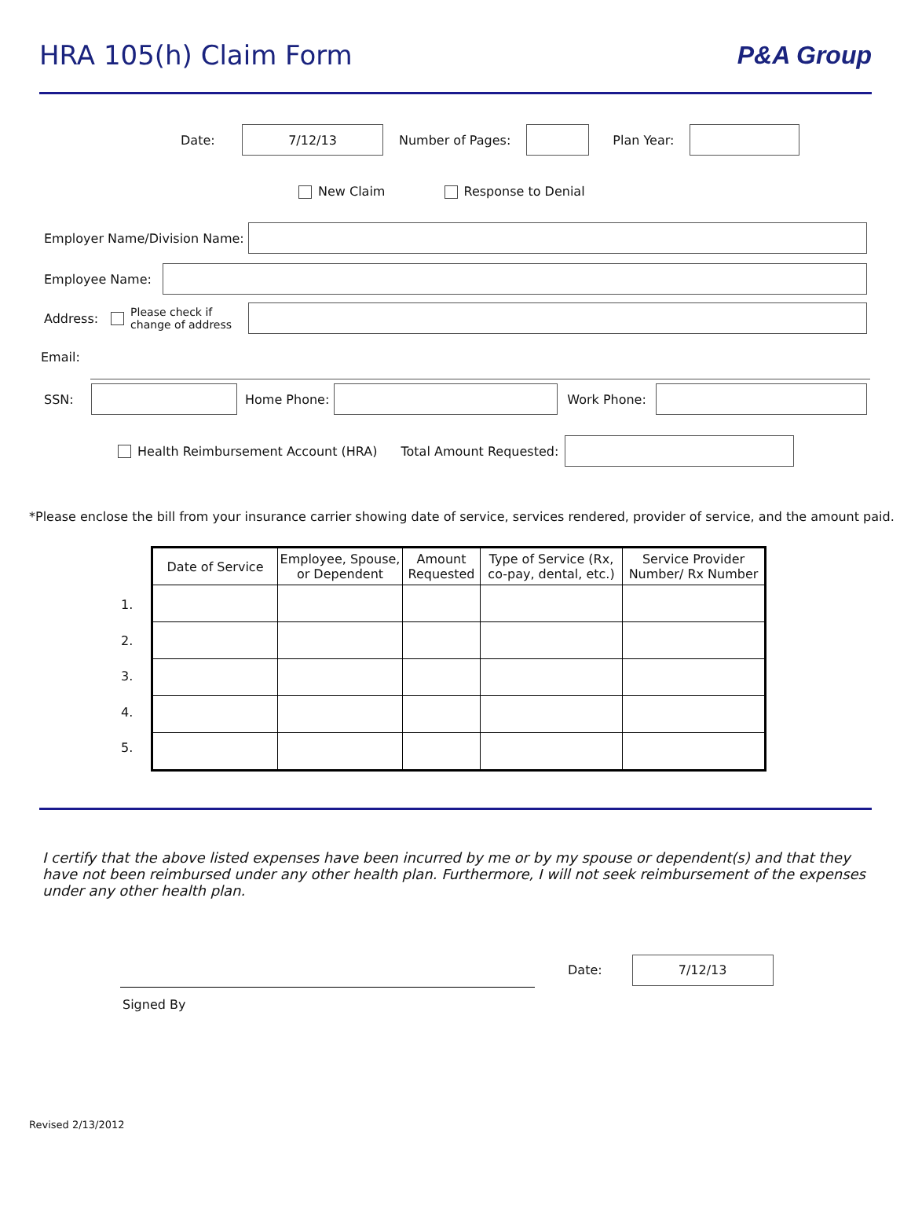HRA 105(h) Claim Form P&A Group
Date:
7/12/13
Number of Pages: Plan Year:
New Claim Response to Denial
Employer Name/Division Name:
Employee Name:
Address: Please check if change of address
Email:
SSN: Home Phone: Work Phone:
Health Reimbursement Account (HRA) Total Amount Requested:
*Please enclose the bill from your insurance carrier showing date of service, services rendered, provider of service, and the amount paid.
1.
2.
3.
4.
5.
| Date of Service | Employee, Spouse, or Dependent | Amount Requested | Type of Service (Rx, co-pay, dental, etc.) | Service Provider Number/ Rx Number |
| --- | --- | --- | --- | --- |
I certify that the above listed expenses have been incurred by me or by my spouse or dependent(s) and that they have not been reimbursed under any other health plan. Furthermore, I will not seek reimbursement of the expenses under any other health plan.
Date:
7/12/13
Signed By
Revised 2/13/2012